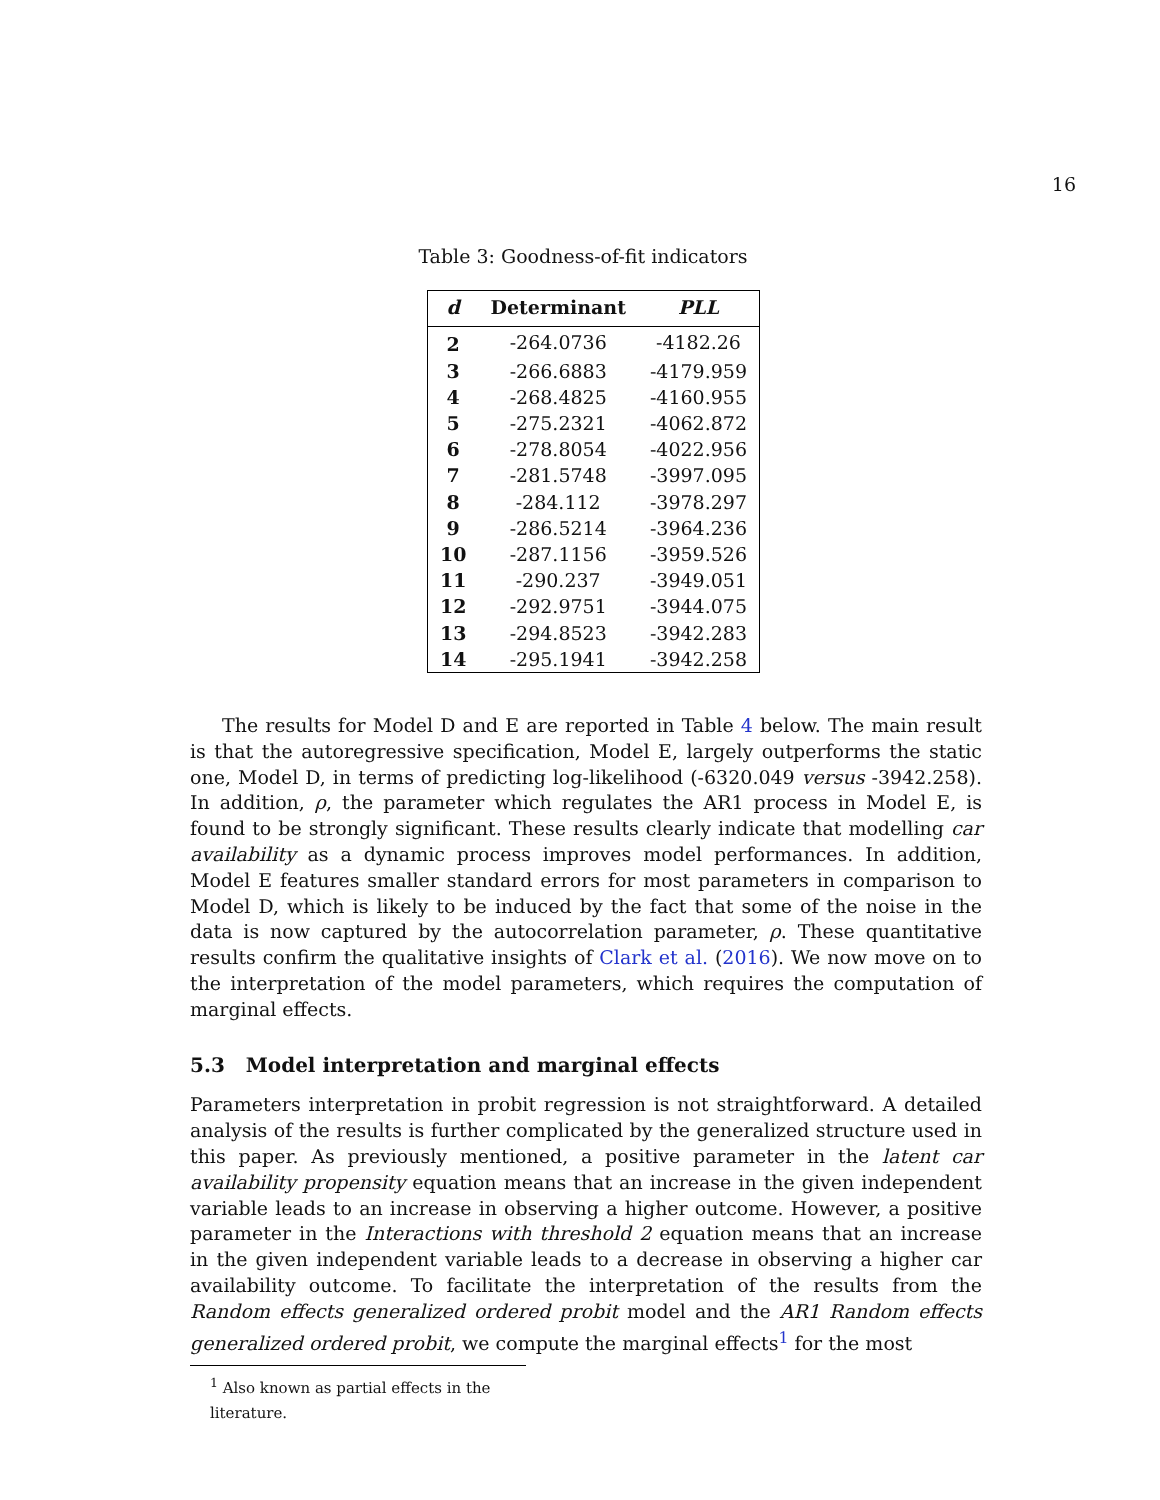16
Table 3: Goodness-of-fit indicators
| d | Determinant | PLL |
| --- | --- | --- |
| 2 | -264.0736 | -4182.26 |
| 3 | -266.6883 | -4179.959 |
| 4 | -268.4825 | -4160.955 |
| 5 | -275.2321 | -4062.872 |
| 6 | -278.8054 | -4022.956 |
| 7 | -281.5748 | -3997.095 |
| 8 | -284.112 | -3978.297 |
| 9 | -286.5214 | -3964.236 |
| 10 | -287.1156 | -3959.526 |
| 11 | -290.237 | -3949.051 |
| 12 | -292.9751 | -3944.075 |
| 13 | -294.8523 | -3942.283 |
| 14 | -295.1941 | -3942.258 |
The results for Model D and E are reported in Table 4 below. The main result is that the autoregressive specification, Model E, largely outperforms the static one, Model D, in terms of predicting log-likelihood (-6320.049 versus -3942.258). In addition, ρ, the parameter which regulates the AR1 process in Model E, is found to be strongly significant. These results clearly indicate that modelling car availability as a dynamic process improves model performances. In addition, Model E features smaller standard errors for most parameters in comparison to Model D, which is likely to be induced by the fact that some of the noise in the data is now captured by the autocorrelation parameter, ρ. These quantitative results confirm the qualitative insights of Clark et al. (2016). We now move on to the interpretation of the model parameters, which requires the computation of marginal effects.
5.3 Model interpretation and marginal effects
Parameters interpretation in probit regression is not straightforward. A detailed analysis of the results is further complicated by the generalized structure used in this paper. As previously mentioned, a positive parameter in the latent car availability propensity equation means that an increase in the given independent variable leads to an increase in observing a higher outcome. However, a positive parameter in the Interactions with threshold 2 equation means that an increase in the given independent variable leads to a decrease in observing a higher car availability outcome. To facilitate the interpretation of the results from the Random effects generalized ordered probit model and the AR1 Random effects generalized ordered probit, we compute the marginal effects<sup>1</sup> for the most
<sup>1</sup> Also known as partial effects in the literature.